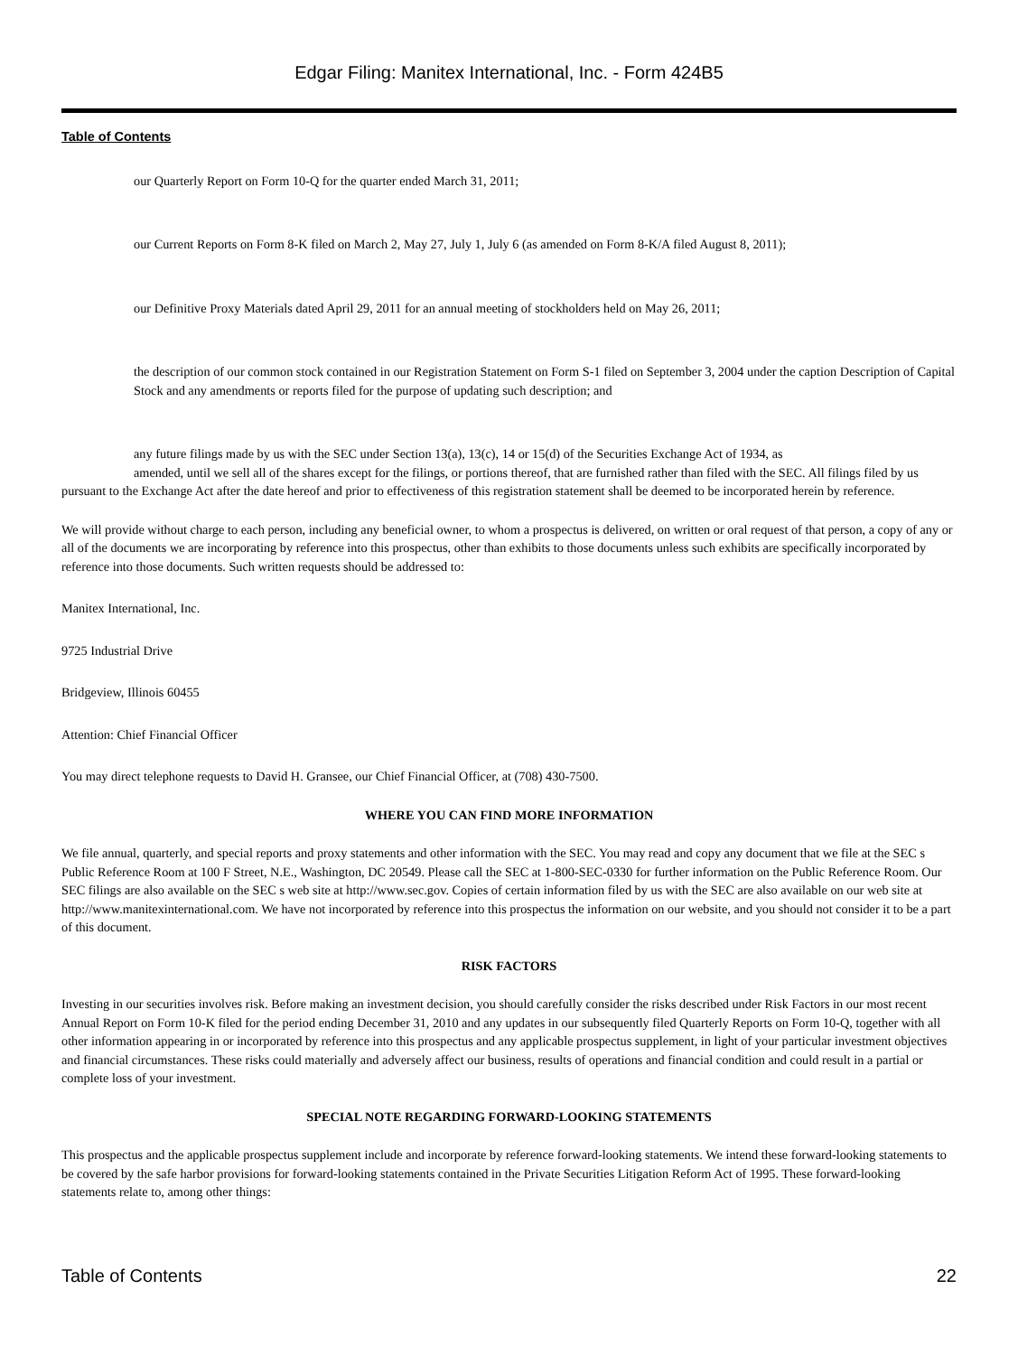Edgar Filing: Manitex International, Inc. - Form 424B5
Table of Contents
our Quarterly Report on Form 10-Q for the quarter ended March 31, 2011;
our Current Reports on Form 8-K filed on March 2, May 27, July 1, July 6 (as amended on Form 8-K/A filed August 8, 2011);
our Definitive Proxy Materials dated April 29, 2011 for an annual meeting of stockholders held on May 26, 2011;
the description of our common stock contained in our Registration Statement on Form S-1 filed on September 3, 2004 under the caption Description of Capital Stock and any amendments or reports filed for the purpose of updating such description; and
any future filings made by us with the SEC under Section 13(a), 13(c), 14 or 15(d) of the Securities Exchange Act of 1934, as
amended, until we sell all of the shares except for the filings, or portions thereof, that are furnished rather than filed with the SEC. All filings filed by us pursuant to the Exchange Act after the date hereof and prior to effectiveness of this registration statement shall be deemed to be incorporated herein by reference.
We will provide without charge to each person, including any beneficial owner, to whom a prospectus is delivered, on written or oral request of that person, a copy of any or all of the documents we are incorporating by reference into this prospectus, other than exhibits to those documents unless such exhibits are specifically incorporated by reference into those documents. Such written requests should be addressed to:
Manitex International, Inc.
9725 Industrial Drive
Bridgeview, Illinois 60455
Attention: Chief Financial Officer
You may direct telephone requests to David H. Gransee, our Chief Financial Officer, at (708) 430-7500.
WHERE YOU CAN FIND MORE INFORMATION
We file annual, quarterly, and special reports and proxy statements and other information with the SEC. You may read and copy any document that we file at the SEC s Public Reference Room at 100 F Street, N.E., Washington, DC 20549. Please call the SEC at 1-800-SEC-0330 for further information on the Public Reference Room. Our SEC filings are also available on the SEC s web site at http://www.sec.gov. Copies of certain information filed by us with the SEC are also available on our web site at http://www.manitexinternational.com. We have not incorporated by reference into this prospectus the information on our website, and you should not consider it to be a part of this document.
RISK FACTORS
Investing in our securities involves risk. Before making an investment decision, you should carefully consider the risks described under Risk Factors in our most recent Annual Report on Form 10-K filed for the period ending December 31, 2010 and any updates in our subsequently filed Quarterly Reports on Form 10-Q, together with all other information appearing in or incorporated by reference into this prospectus and any applicable prospectus supplement, in light of your particular investment objectives and financial circumstances. These risks could materially and adversely affect our business, results of operations and financial condition and could result in a partial or complete loss of your investment.
SPECIAL NOTE REGARDING FORWARD-LOOKING STATEMENTS
This prospectus and the applicable prospectus supplement include and incorporate by reference forward-looking statements. We intend these forward-looking statements to be covered by the safe harbor provisions for forward-looking statements contained in the Private Securities Litigation Reform Act of 1995. These forward-looking statements relate to, among other things:
Table of Contents 22